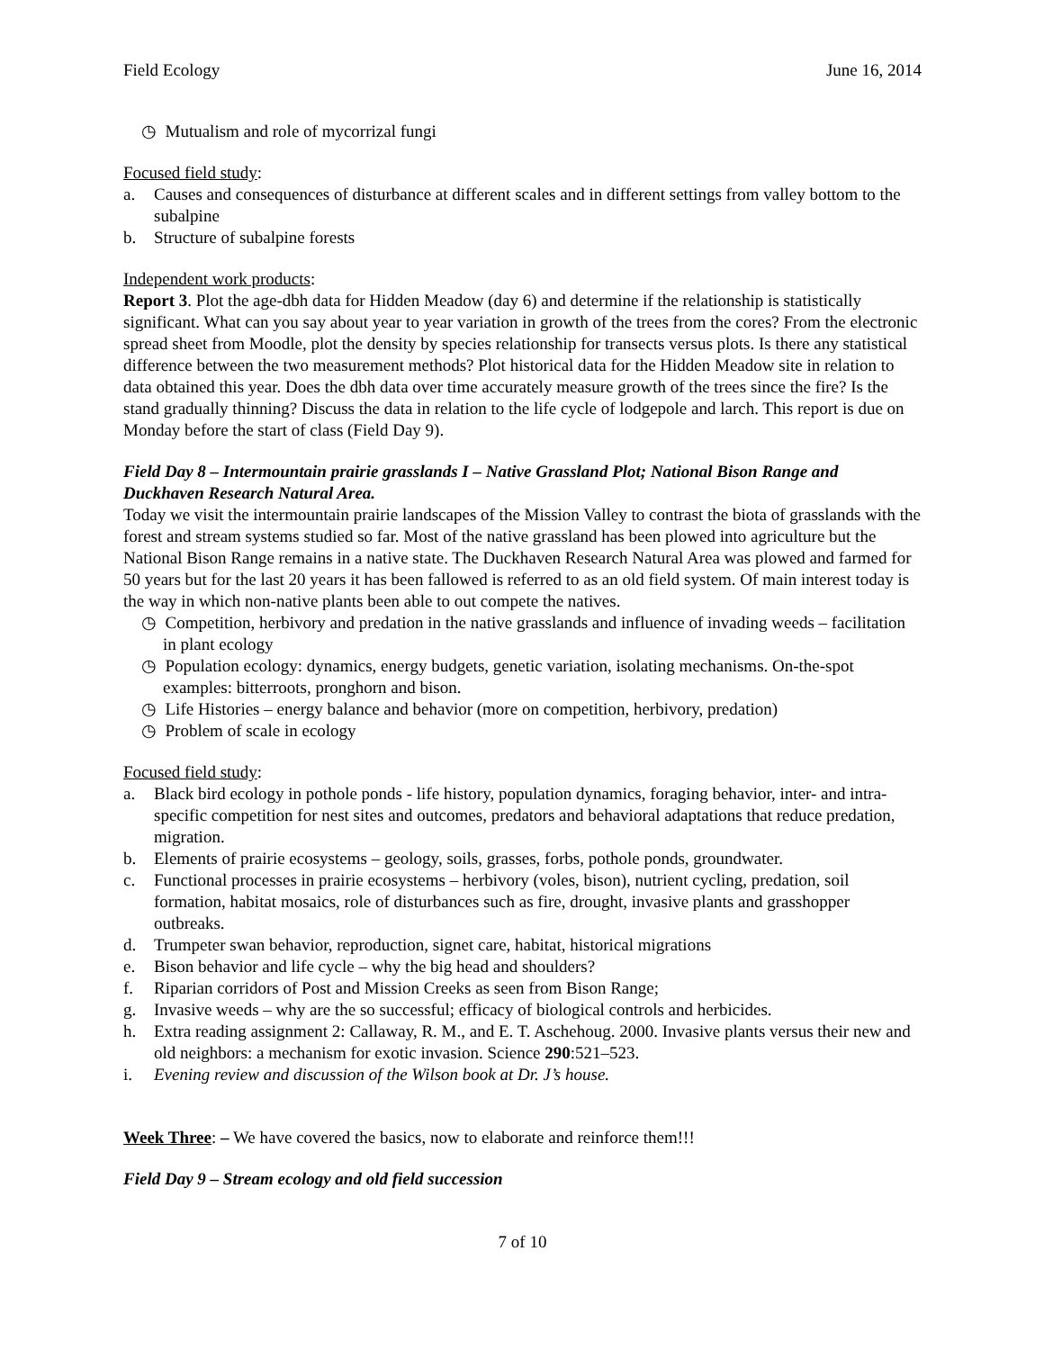Field Ecology June 16, 2014
◷ Mutualism and role of mycorrizal fungi
Focused field study:
a. Causes and consequences of disturbance at different scales and in different settings from valley bottom to the subalpine
b. Structure of subalpine forests
Independent work products:
Report 3. Plot the age-dbh data for Hidden Meadow (day 6) and determine if the relationship is statistically significant. What can you say about year to year variation in growth of the trees from the cores? From the electronic spread sheet from Moodle, plot the density by species relationship for transects versus plots. Is there any statistical difference between the two measurement methods? Plot historical data for the Hidden Meadow site in relation to data obtained this year. Does the dbh data over time accurately measure growth of the trees since the fire? Is the stand gradually thinning? Discuss the data in relation to the life cycle of lodgepole and larch. This report is due on Monday before the start of class (Field Day 9).
Field Day 8 – Intermountain prairie grasslands I – Native Grassland Plot; National Bison Range and Duckhaven Research Natural Area.
Today we visit the intermountain prairie landscapes of the Mission Valley to contrast the biota of grasslands with the forest and stream systems studied so far. Most of the native grassland has been plowed into agriculture but the National Bison Range remains in a native state. The Duckhaven Research Natural Area was plowed and farmed for 50 years but for the last 20 years it has been fallowed is referred to as an old field system. Of main interest today is the way in which non-native plants been able to out compete the natives.
◷ Competition, herbivory and predation in the native grasslands and influence of invading weeds – facilitation in plant ecology
◷ Population ecology: dynamics, energy budgets, genetic variation, isolating mechanisms. On-the-spot examples: bitterroots, pronghorn and bison.
◷ Life Histories – energy balance and behavior (more on competition, herbivory, predation)
◷ Problem of scale in ecology
Focused field study:
a. Black bird ecology in pothole ponds - life history, population dynamics, foraging behavior, inter- and intra-specific competition for nest sites and outcomes, predators and behavioral adaptations that reduce predation, migration.
b. Elements of prairie ecosystems – geology, soils, grasses, forbs, pothole ponds, groundwater.
c. Functional processes in prairie ecosystems – herbivory (voles, bison), nutrient cycling, predation, soil formation, habitat mosaics, role of disturbances such as fire, drought, invasive plants and grasshopper outbreaks.
d. Trumpeter swan behavior, reproduction, signet care, habitat, historical migrations
e. Bison behavior and life cycle – why the big head and shoulders?
f. Riparian corridors of Post and Mission Creeks as seen from Bison Range;
g. Invasive weeds – why are the so successful; efficacy of biological controls and herbicides.
h. Extra reading assignment 2: Callaway, R. M., and E. T. Aschehoug. 2000. Invasive plants versus their new and old neighbors: a mechanism for exotic invasion. Science 290:521–523.
i. Evening review and discussion of the Wilson book at Dr. J’s house.
Week Three: – We have covered the basics, now to elaborate and reinforce them!!!
Field Day 9 – Stream ecology and old field succession
7 of 10